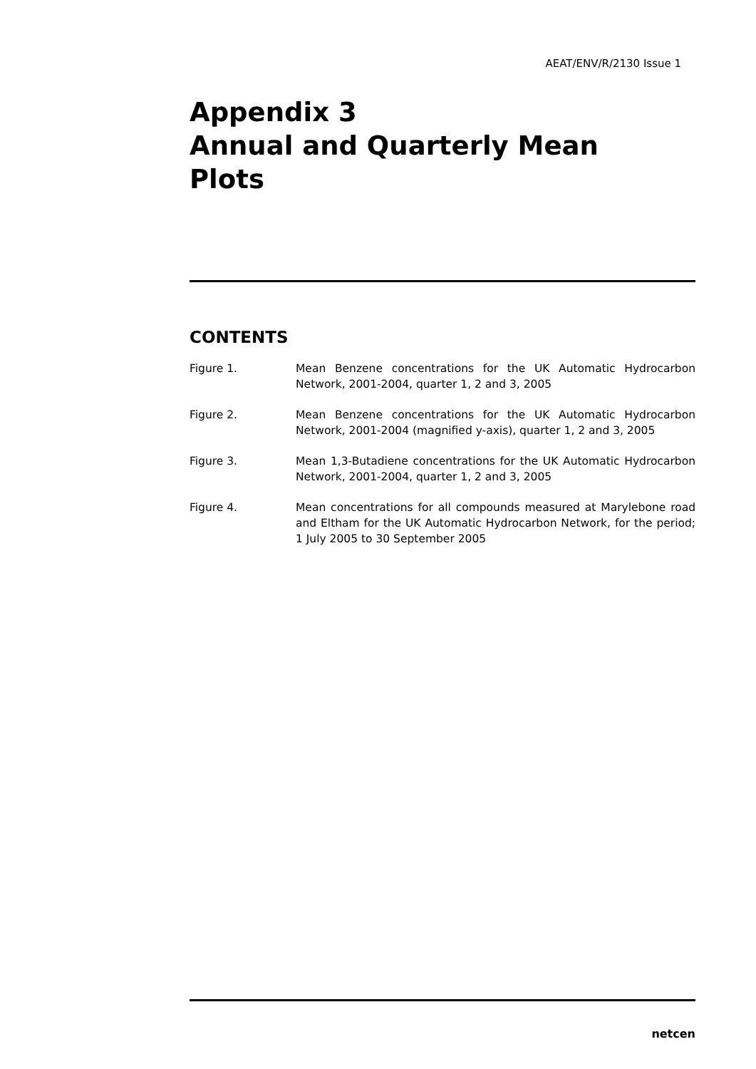AEAT/ENV/R/2130 Issue 1
Appendix 3
Annual and Quarterly Mean
Plots
CONTENTS
Figure 1. Mean Benzene concentrations for the UK Automatic Hydrocarbon Network, 2001-2004, quarter 1, 2 and 3, 2005
Figure 2. Mean Benzene concentrations for the UK Automatic Hydrocarbon Network, 2001-2004 (magnified y-axis), quarter 1, 2 and 3, 2005
Figure 3. Mean 1,3-Butadiene concentrations for the UK Automatic Hydrocarbon Network, 2001-2004, quarter 1, 2 and 3, 2005
Figure 4. Mean concentrations for all compounds measured at Marylebone road and Eltham for the UK Automatic Hydrocarbon Network, for the period; 1 July 2005 to 30 September 2005
netcen